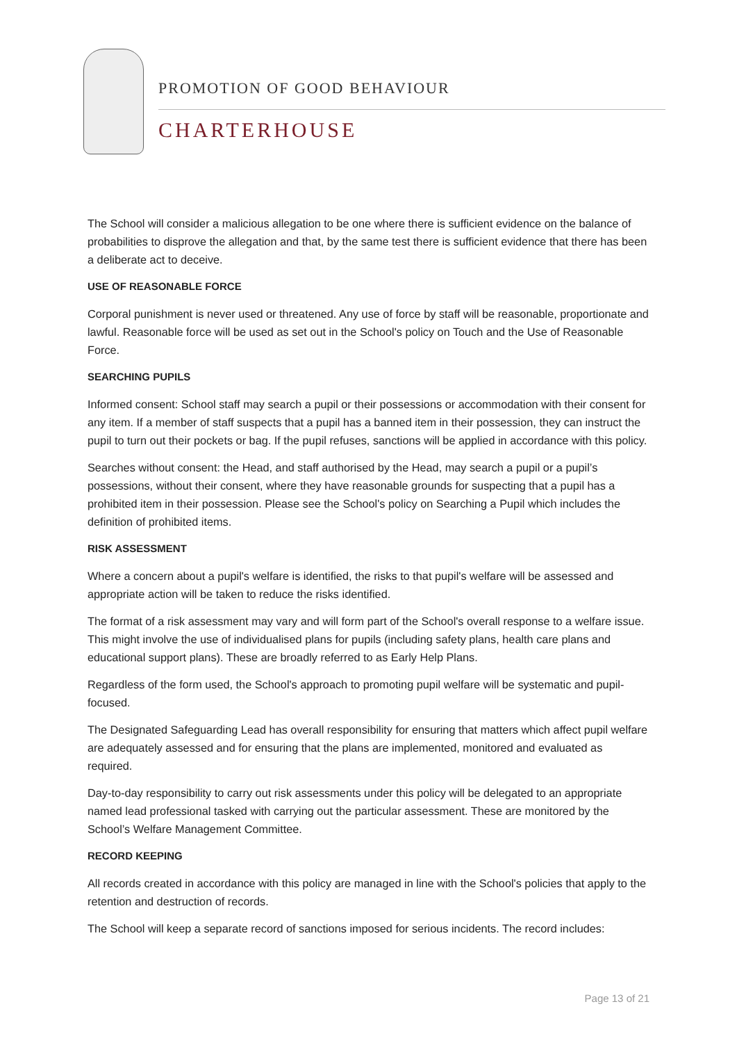PROMOTION OF GOOD BEHAVIOUR
CHARTERHOUSE
The School will consider a malicious allegation to be one where there is sufficient evidence on the balance of probabilities to disprove the allegation and that, by the same test there is sufficient evidence that there has been a deliberate act to deceive.
USE OF REASONABLE FORCE
Corporal punishment is never used or threatened. Any use of force by staff will be reasonable, proportionate and lawful. Reasonable force will be used as set out in the School's policy on Touch and the Use of Reasonable Force.
SEARCHING PUPILS
Informed consent: School staff may search a pupil or their possessions or accommodation with their consent for any item. If a member of staff suspects that a pupil has a banned item in their possession, they can instruct the pupil to turn out their pockets or bag. If the pupil refuses, sanctions will be applied in accordance with this policy.
Searches without consent: the Head, and staff authorised by the Head, may search a pupil or a pupil’s possessions, without their consent, where they have reasonable grounds for suspecting that a pupil has a prohibited item in their possession. Please see the School's policy on Searching a Pupil which includes the definition of prohibited items.
RISK ASSESSMENT
Where a concern about a pupil's welfare is identified, the risks to that pupil's welfare will be assessed and appropriate action will be taken to reduce the risks identified.
The format of a risk assessment may vary and will form part of the School's overall response to a welfare issue. This might involve the use of individualised plans for pupils (including safety plans, health care plans and educational support plans). These are broadly referred to as Early Help Plans.
Regardless of the form used, the School's approach to promoting pupil welfare will be systematic and pupil-focused.
The Designated Safeguarding Lead has overall responsibility for ensuring that matters which affect pupil welfare are adequately assessed and for ensuring that the plans are implemented, monitored and evaluated as required.
Day-to-day responsibility to carry out risk assessments under this policy will be delegated to an appropriate named lead professional tasked with carrying out the particular assessment. These are monitored by the School’s Welfare Management Committee.
RECORD KEEPING
All records created in accordance with this policy are managed in line with the School's policies that apply to the retention and destruction of records.
The School will keep a separate record of sanctions imposed for serious incidents. The record includes:
Page 13 of 21